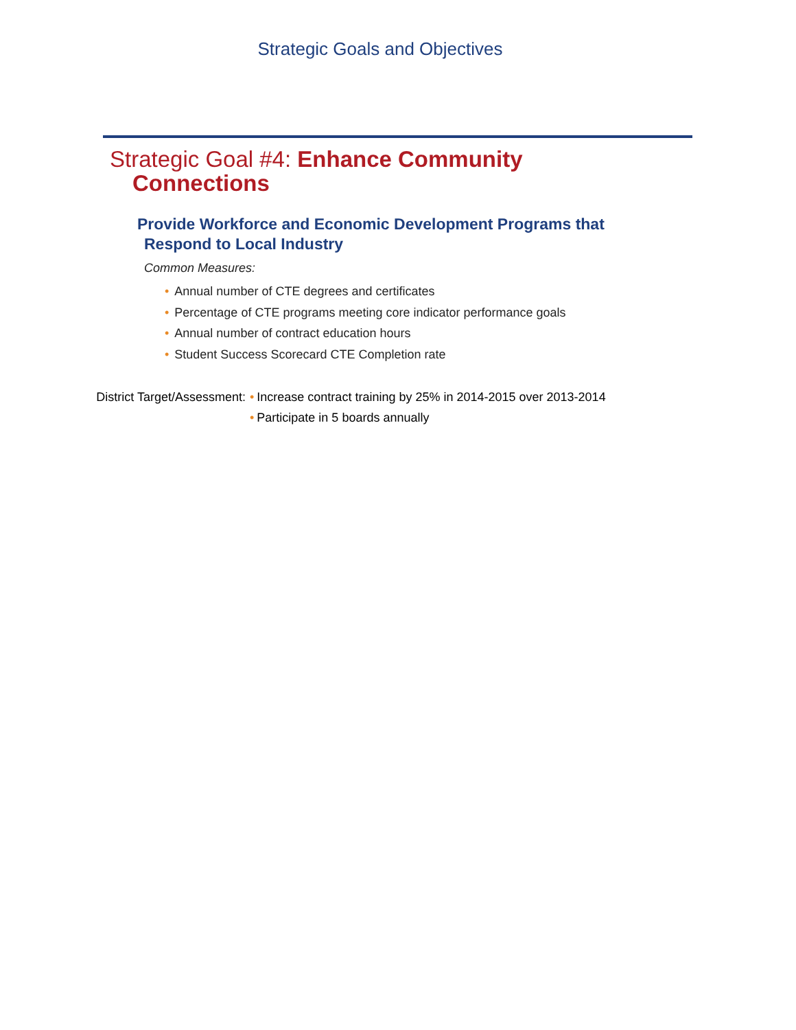Strategic Goals and Objectives
Strategic Goal #4: Enhance Community
Connections
Provide Workforce and Economic Development Programs that
Respond to Local Industry
Common Measures:
• Annual number of CTE degrees and certificates
• Percentage of CTE programs meeting core indicator performance goals
• Annual number of contract education hours
• Student Success Scorecard CTE Completion rate
District Target/Assessment: • Increase contract training by 25% in 2014-2015 over 2013-2014
• Participate in 5 boards annually